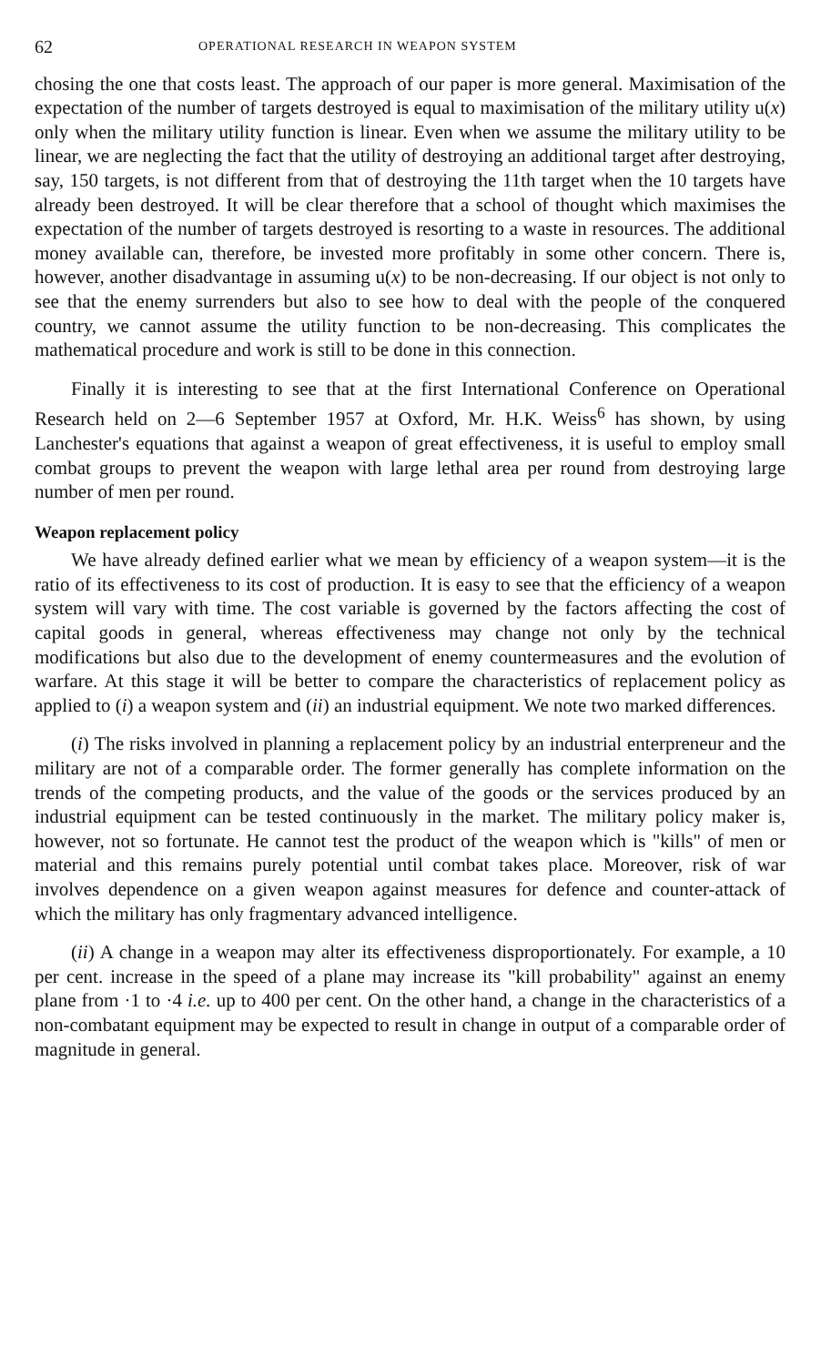62 OPERATIONAL RESEARCH IN WEAPON SYSTEM
chosing the one that costs least. The approach of our paper is more general. Maximisation of the expectation of the number of targets destroyed is equal to maximisation of the military utility u(x) only when the military utility function is linear. Even when we assume the military utility to be linear, we are neglecting the fact that the utility of destroying an additional target after destroying, say, 150 targets, is not different from that of destroying the 11th target when the 10 targets have already been destroyed. It will be clear therefore that a school of thought which maximises the expectation of the number of targets destroyed is resorting to a waste in resources. The additional money available can, therefore, be invested more profitably in some other concern. There is, however, another disadvantage in assuming u(x) to be non-decreasing. If our object is not only to see that the enemy surrenders but also to see how to deal with the people of the conquered country, we cannot assume the utility function to be non-decreasing. This complicates the mathematical procedure and work is still to be done in this connection.
Finally it is interesting to see that at the first International Conference on Operational Research held on 2—6 September 1957 at Oxford, Mr. H.K. Weiss<sup>6</sup> has shown, by using Lanchester's equations that against a weapon of great effectiveness, it is useful to employ small combat groups to prevent the weapon with large lethal area per round from destroying large number of men per round.
Weapon replacement policy
We have already defined earlier what we mean by efficiency of a weapon system—it is the ratio of its effectiveness to its cost of production. It is easy to see that the efficiency of a weapon system will vary with time. The cost variable is governed by the factors affecting the cost of capital goods in general, whereas effectiveness may change not only by the technical modifications but also due to the development of enemy countermeasures and the evolution of warfare. At this stage it will be better to compare the characteristics of replacement policy as applied to (i) a weapon system and (ii) an industrial equipment. We note two marked differences.
(i) The risks involved in planning a replacement policy by an industrial enterpreneur and the military are not of a comparable order. The former generally has complete information on the trends of the competing products, and the value of the goods or the services produced by an industrial equipment can be tested continuously in the market. The military policy maker is, however, not so fortunate. He cannot test the product of the weapon which is "kills" of men or material and this remains purely potential until combat takes place. Moreover, risk of war involves dependence on a given weapon against measures for defence and counter-attack of which the military has only fragmentary advanced intelligence.
(ii) A change in a weapon may alter its effectiveness disproportionately. For example, a 10 per cent. increase in the speed of a plane may increase its "kill probability" against an enemy plane from ·1 to ·4 i.e. up to 400 per cent. On the other hand, a change in the characteristics of a non-combatant equipment may be expected to result in change in output of a comparable order of magnitude in general.